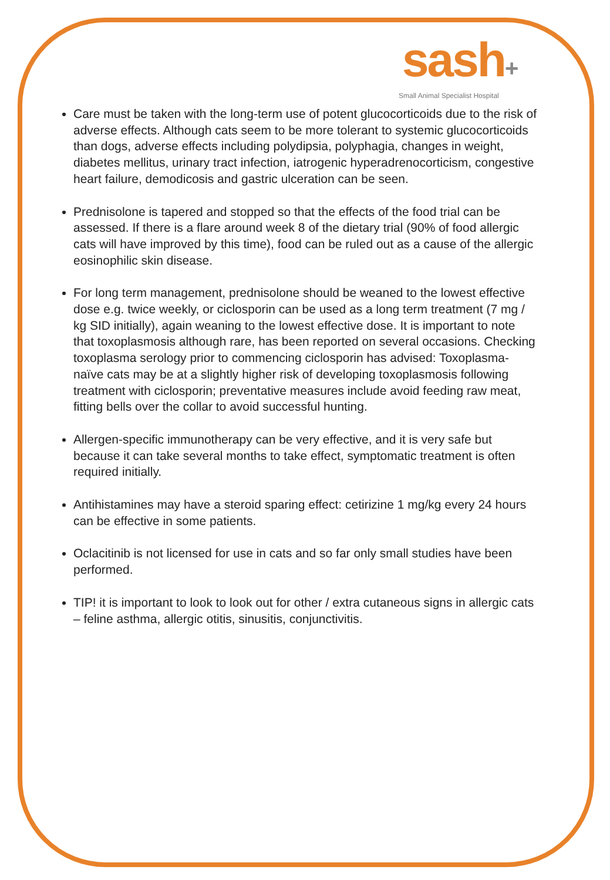sash+
Small Animal Specialist Hospital
Care must be taken with the long-term use of potent glucocorticoids due to the risk of adverse effects. Although cats seem to be more tolerant to systemic glucocorticoids than dogs, adverse effects including polydipsia, polyphagia, changes in weight, diabetes mellitus, urinary tract infection, iatrogenic hyperadrenocorticism, congestive heart failure, demodicosis and gastric ulceration can be seen.
Prednisolone is tapered and stopped so that the effects of the food trial can be assessed. If there is a flare around week 8 of the dietary trial (90% of food allergic cats will have improved by this time), food can be ruled out as a cause of the allergic eosinophilic skin disease.
For long term management, prednisolone should be weaned to the lowest effective dose e.g. twice weekly, or ciclosporin can be used as a long term treatment (7 mg / kg SID initially), again weaning to the lowest effective dose. It is important to note that toxoplasmosis although rare, has been reported on several occasions. Checking toxoplasma serology prior to commencing ciclosporin has advised: Toxoplasma-naïve cats may be at a slightly higher risk of developing toxoplasmosis following treatment with ciclosporin; preventative measures include avoid feeding raw meat, fitting bells over the collar to avoid successful hunting.
Allergen-specific immunotherapy can be very effective, and it is very safe but because it can take several months to take effect, symptomatic treatment is often required initially.
Antihistamines may have a steroid sparing effect: cetirizine 1 mg/kg every 24 hours can be effective in some patients.
Oclacitinib is not licensed for use in cats and so far only small studies have been performed.
TIP! it is important to look to look out for other / extra cutaneous signs in allergic cats – feline asthma, allergic otitis, sinusitis, conjunctivitis.